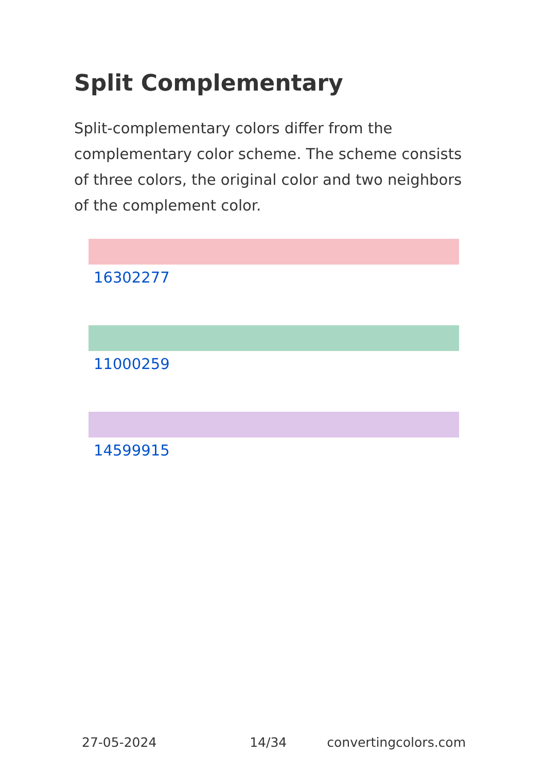Split Complementary
Split-complementary colors differ from the complementary color scheme. The scheme consists of three colors, the original color and two neighbors of the complement color.
16302277
11000259
14599915
27-05-2024 14/34 convertingcolors.com